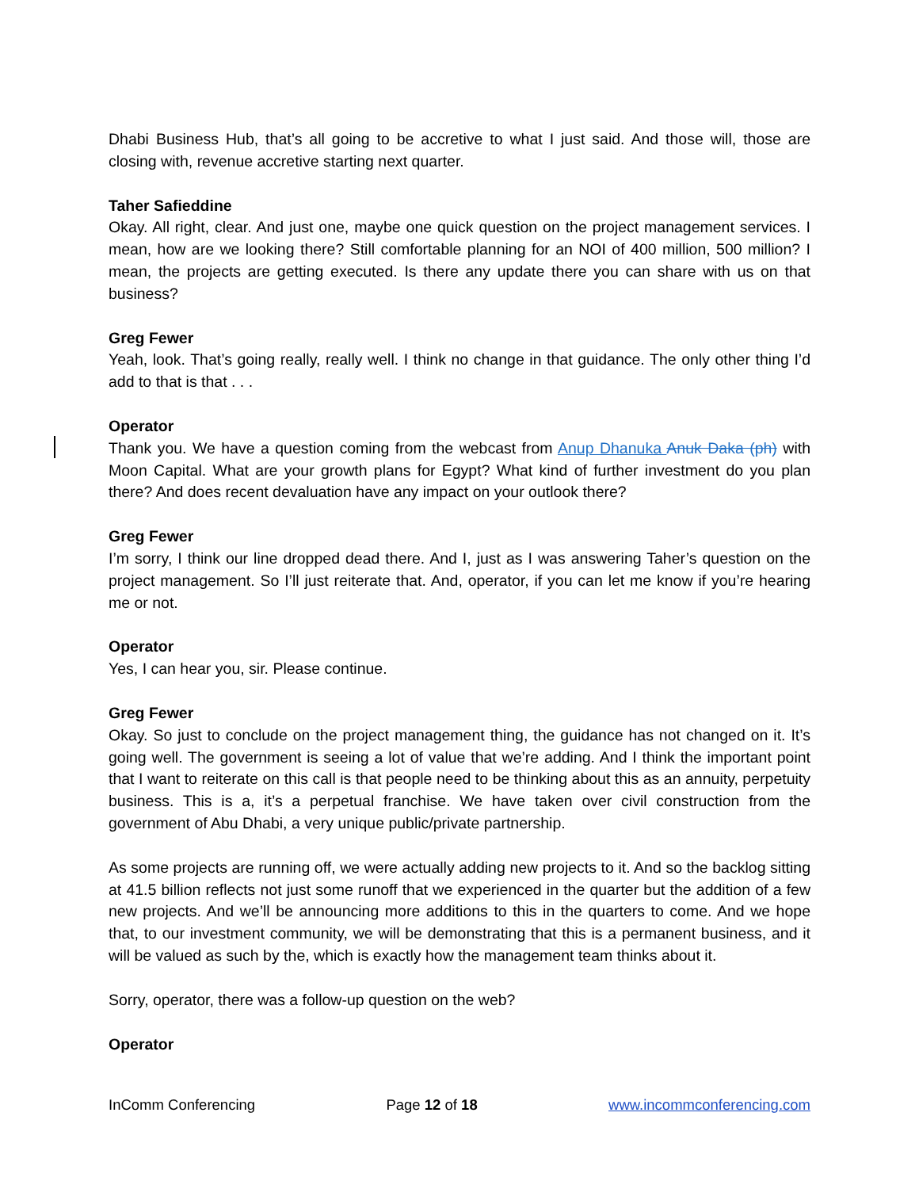Dhabi Business Hub, that’s all going to be accretive to what I just said. And those will, those are closing with, revenue accretive starting next quarter.
Taher Safieddine
Okay. All right, clear. And just one, maybe one quick question on the project management services. I mean, how are we looking there? Still comfortable planning for an NOI of 400 million, 500 million? I mean, the projects are getting executed. Is there any update there you can share with us on that business?
Greg Fewer
Yeah, look. That’s going really, really well. I think no change in that guidance. The only other thing I’d add to that is that . . .
Operator
Thank you. We have a question coming from the webcast from Anup Dhanuka Anuk Daka (ph) with Moon Capital. What are your growth plans for Egypt? What kind of further investment do you plan there? And does recent devaluation have any impact on your outlook there?
Greg Fewer
I’m sorry, I think our line dropped dead there. And I, just as I was answering Taher’s question on the project management. So I’ll just reiterate that. And, operator, if you can let me know if you’re hearing me or not.
Operator
Yes, I can hear you, sir. Please continue.
Greg Fewer
Okay. So just to conclude on the project management thing, the guidance has not changed on it. It’s going well. The government is seeing a lot of value that we’re adding. And I think the important point that I want to reiterate on this call is that people need to be thinking about this as an annuity, perpetuity business. This is a, it’s a perpetual franchise. We have taken over civil construction from the government of Abu Dhabi, a very unique public/private partnership.
As some projects are running off, we were actually adding new projects to it. And so the backlog sitting at 41.5 billion reflects not just some runoff that we experienced in the quarter but the addition of a few new projects. And we’ll be announcing more additions to this in the quarters to come. And we hope that, to our investment community, we will be demonstrating that this is a permanent business, and it will be valued as such by the, which is exactly how the management team thinks about it.
Sorry, operator, there was a follow-up question on the web?
Operator
InComm Conferencing Page 12 of 18 www.incommconferencing.com